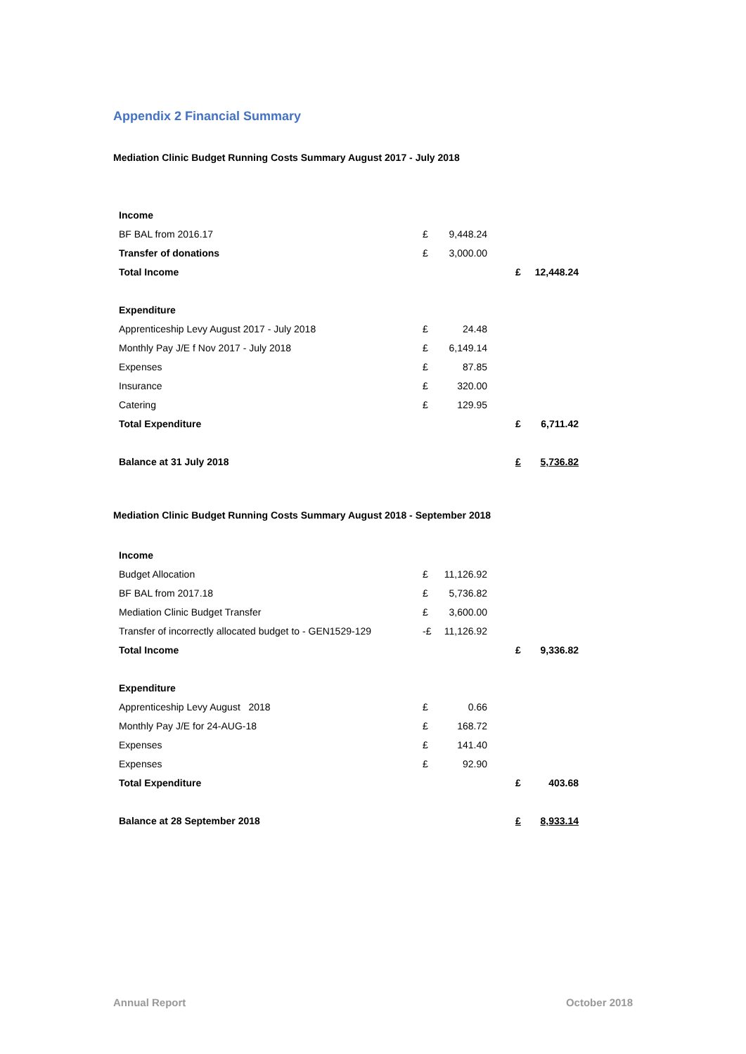Appendix 2 Financial Summary
Mediation Clinic Budget Running Costs Summary August 2017 - July 2018
| Income | | | | | |
| BF BAL from 2016.17 | £ | 9,448.24 | | | |
| Transfer of donations | £ | 3,000.00 | | | |
| Total Income | | | | £ | 12,448.24 |
| Expenditure | | | | | |
| Apprenticeship Levy August 2017 - July 2018 | £ | 24.48 | | | |
| Monthly Pay J/E f Nov 2017 - July 2018 | £ | 6,149.14 | | | |
| Expenses | £ | 87.85 | | | |
| Insurance | £ | 320.00 | | | |
| Catering | £ | 129.95 | | | |
| Total Expenditure | | | | £ | 6,711.42 |
| Balance at 31 July 2018 | | | | £ | 5,736.82 |
Mediation Clinic Budget Running Costs Summary August 2018 - September 2018
| Income | | | | | |
| Budget Allocation | £ | 11,126.92 | | | |
| BF BAL from 2017.18 | £ | 5,736.82 | | | |
| Mediation Clinic Budget Transfer | £ | 3,600.00 | | | |
| Transfer of incorrectly allocated budget to - GEN1529-129 | -£ | 11,126.92 | | | |
| Total Income | | | | £ | 9,336.82 |
| Expenditure | | | | | |
| Apprenticeship Levy August 2018 | £ | 0.66 | | | |
| Monthly Pay J/E for 24-AUG-18 | £ | 168.72 | | | |
| Expenses | £ | 141.40 | | | |
| Expenses | £ | 92.90 | | | |
| Total Expenditure | | | | £ | 403.68 |
| Balance at 28 September 2018 | | | | £ | 8,933.14 |
Annual Report October 2018